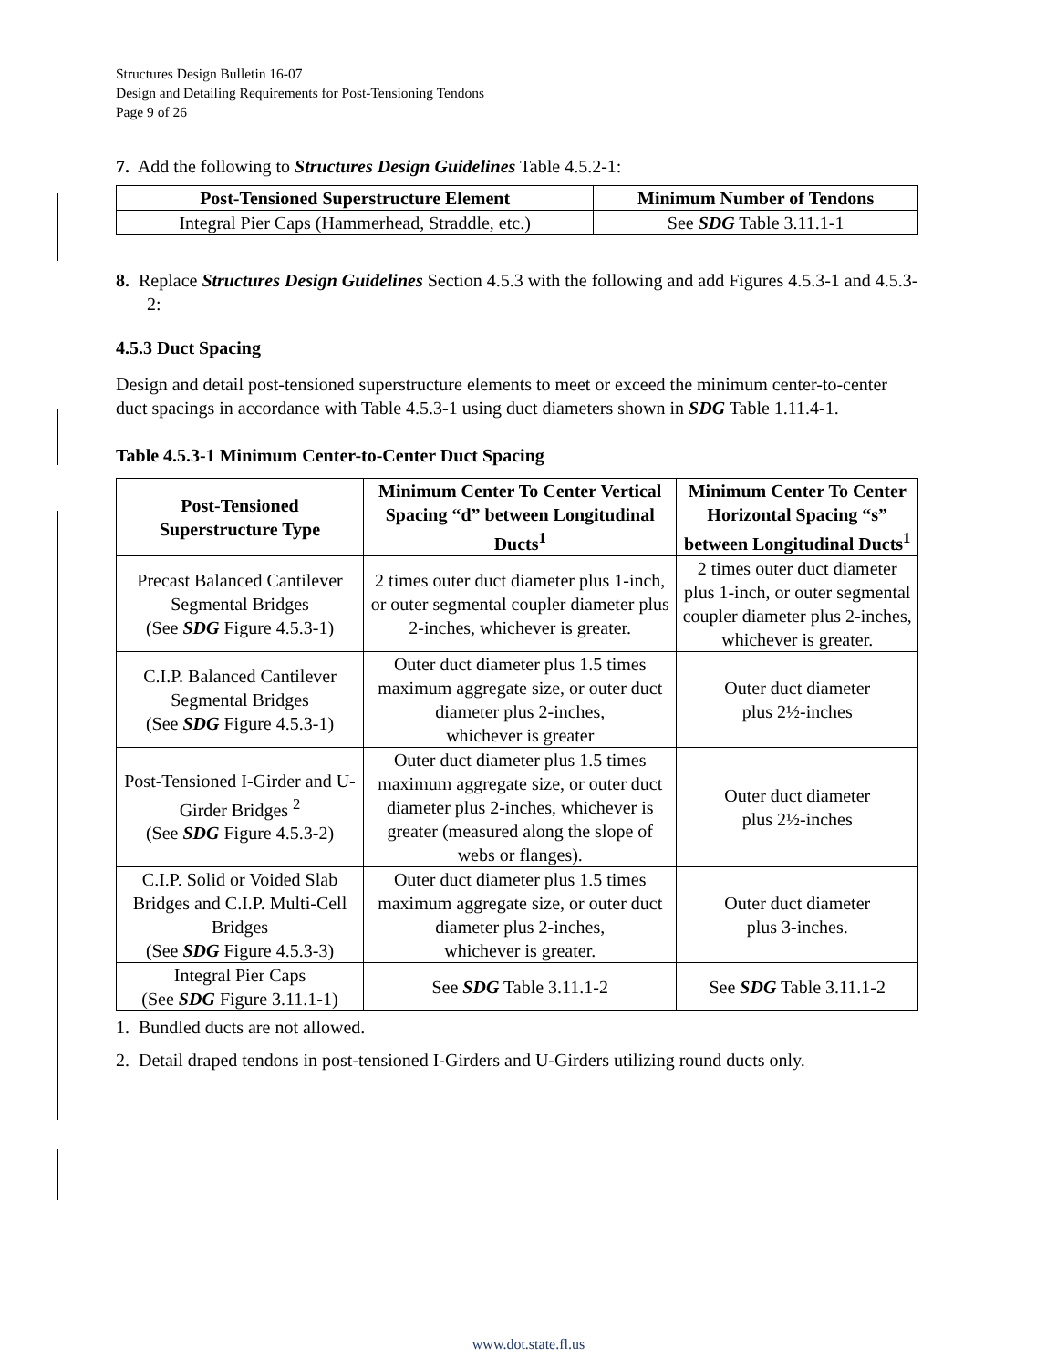Structures Design Bulletin 16-07
Design and Detailing Requirements for Post-Tensioning Tendons
Page 9 of 26
7. Add the following to Structures Design Guidelines Table 4.5.2-1:
| Post-Tensioned Superstructure Element | Minimum Number of Tendons |
| --- | --- |
| Integral Pier Caps (Hammerhead, Straddle, etc.) | See SDG Table 3.11.1-1 |
8. Replace Structures Design Guidelines Section 4.5.3 with the following and add Figures 4.5.3-1 and 4.5.3-2:
4.5.3 Duct Spacing
Design and detail post-tensioned superstructure elements to meet or exceed the minimum center-to-center duct spacings in accordance with Table 4.5.3-1 using duct diameters shown in SDG Table 1.11.4-1.
Table 4.5.3-1 Minimum Center-to-Center Duct Spacing
| Post-Tensioned Superstructure Type | Minimum Center To Center Vertical Spacing “d” between Longitudinal Ducts<sup>1</sup> | Minimum Center To Center Horizontal Spacing “s” between Longitudinal Ducts<sup>1</sup> |
| --- | --- | --- |
| Precast Balanced Cantilever Segmental Bridges (See SDG Figure 4.5.3-1) | 2 times outer duct diameter plus 1-inch, or outer segmental coupler diameter plus 2-inches, whichever is greater. | 2 times outer duct diameter plus 1-inch, or outer segmental coupler diameter plus 2-inches, whichever is greater. |
| C.I.P. Balanced Cantilever Segmental Bridges (See SDG Figure 4.5.3-1) | Outer duct diameter plus 1.5 times maximum aggregate size, or outer duct diameter plus 2-inches, whichever is greater | Outer duct diameter plus 2½-inches |
| Post-Tensioned I-Girder and U-Girder Bridges <sup>2</sup> (See SDG Figure 4.5.3-2) | Outer duct diameter plus 1.5 times maximum aggregate size, or outer duct diameter plus 2-inches, whichever is greater (measured along the slope of webs or flanges). | Outer duct diameter plus 2½-inches |
| C.I.P. Solid or Voided Slab Bridges and C.I.P. Multi-Cell Bridges (See SDG Figure 4.5.3-3) | Outer duct diameter plus 1.5 times maximum aggregate size, or outer duct diameter plus 2-inches, whichever is greater. | Outer duct diameter plus 3-inches. |
| Integral Pier Caps (See SDG Figure 3.11.1-1) | See SDG Table 3.11.1-2 | See SDG Table 3.11.1-2 |
1. Bundled ducts are not allowed.
2. Detail draped tendons in post-tensioned I-Girders and U-Girders utilizing round ducts only.
www.dot.state.fl.us